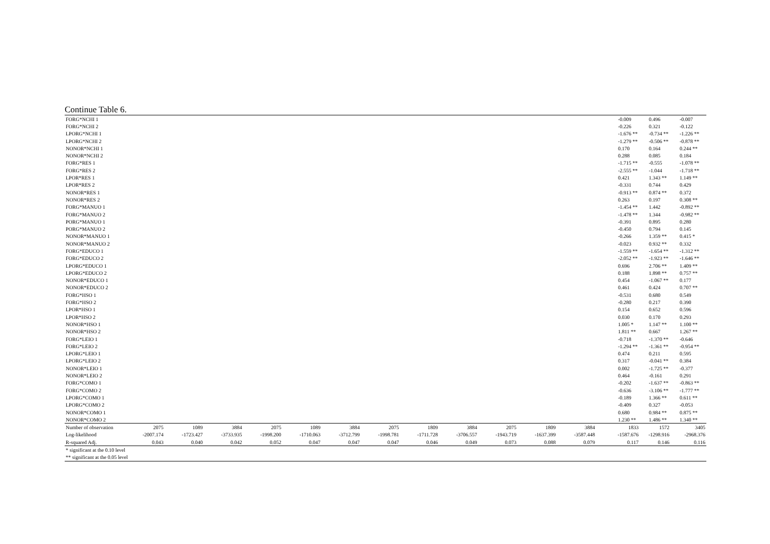Continue Table 6.
| FORG*NCHI 1 | | | | | | | | | | | | | | -0.009 | 0.496 | -0.007 |
| FORG*NCHI 2 | | | | | | | | | | | | | | -0.226 | 0.321 | -0.122 |
| LPORG*NCHI 1 | | | | | | | | | | | | | | -1.676 ** | -0.734 ** | -1.226 ** |
| LPORG*NCHI 2 | | | | | | | | | | | | | | -1.279 ** | -0.506 ** | -0.878 ** |
| NONOR*NCHI 1 | | | | | | | | | | | | | | 0.170 | 0.164 | 0.244 ** |
| NONOR*NCHI 2 | | | | | | | | | | | | | | 0.288 | 0.085 | 0.184 |
| FORG*RES 1 | | | | | | | | | | | | | | -1.715 ** | -0.555 | -1.078 ** |
| FORG*RES 2 | | | | | | | | | | | | | | -2.555 ** | -1.044 | -1.718 ** |
| LPOR*RES 1 | | | | | | | | | | | | | | 0.421 | 1.343 ** | 1.149 ** |
| LPOR*RES 2 | | | | | | | | | | | | | | -0.331 | 0.744 | 0.429 |
| NONOR*RES 1 | | | | | | | | | | | | | | -0.913 ** | 0.874 ** | 0.372 |
| NONOR*RES 2 | | | | | | | | | | | | | | 0.263 | 0.197 | 0.308 ** |
| FORG*MANUO 1 | | | | | | | | | | | | | | -1.454 ** | 1.442 | -0.892 ** |
| FORG*MANUO 2 | | | | | | | | | | | | | | -1.478 ** | 1.344 | -0.982 ** |
| PORG*MANUO 1 | | | | | | | | | | | | | | -0.391 | 0.895 | 0.280 |
| PORG*MANUO 2 | | | | | | | | | | | | | | -0.450 | 0.794 | 0.145 |
| NONOR*MANUO 1 | | | | | | | | | | | | | | -0.266 | 1.359 ** | 0.415 * |
| NONOR*MANUO 2 | | | | | | | | | | | | | | -0.023 | 0.932 ** | 0.332 |
| FORG*EDUCO 1 | | | | | | | | | | | | | | -1.559 ** | -1.654 ** | -1.312 ** |
| FORG*EDUCO 2 | | | | | | | | | | | | | | -2.052 ** | -1.923 ** | -1.646 ** |
| LPORG*EDUCO 1 | | | | | | | | | | | | | | 0.696 | 2.706 ** | 1.409 ** |
| LPORG*EDUCO 2 | | | | | | | | | | | | | | 0.188 | 1.898 ** | 0.757 ** |
| NONOR*EDUCO 1 | | | | | | | | | | | | | | 0.454 | -1.067 ** | 0.177 |
| NONOR*EDUCO 2 | | | | | | | | | | | | | | 0.461 | 0.424 | 0.707 ** |
| FORG*HSO 1 | | | | | | | | | | | | | | -0.531 | 0.680 | 0.549 |
| FORG*HSO 2 | | | | | | | | | | | | | | -0.280 | 0.217 | 0.390 |
| LPOR*HSO 1 | | | | | | | | | | | | | | 0.154 | 0.652 | 0.596 |
| LPOR*HSO 2 | | | | | | | | | | | | | | 0.030 | 0.170 | 0.293 |
| NONOR*HSO 1 | | | | | | | | | | | | | | 1.005 * | 1.147 ** | 1.100 ** |
| NONOR*HSO 2 | | | | | | | | | | | | | | 1.811 ** | 0.667 | 1.267 ** |
| FORG*LEIO 1 | | | | | | | | | | | | | | -0.718 | -1.370 ** | -0.646 |
| FORG*LEIO 2 | | | | | | | | | | | | | | -1.294 ** | -1.361 ** | -0.954 ** |
| LPORG*LEIO 1 | | | | | | | | | | | | | | 0.474 | 0.211 | 0.595 |
| LPORG*LEIO 2 | | | | | | | | | | | | | | 0.317 | -0.041 ** | 0.384 |
| NONOR*LEIO 1 | | | | | | | | | | | | | | 0.002 | -1.725 ** | -0.377 |
| NONOR*LEIO 2 | | | | | | | | | | | | | | 0.464 | -0.161 | 0.291 |
| FORG*COMO 1 | | | | | | | | | | | | | | -0.202 | -1.637 ** | -0.863 ** |
| FORG*COMO 2 | | | | | | | | | | | | | | -0.636 | -3.106 ** | -1.777 ** |
| LPORG*COMO 1 | | | | | | | | | | | | | | -0.189 | 1.366 ** | 0.611 ** |
| LPORG*COMO 2 | | | | | | | | | | | | | | -0.409 | 0.327 | -0.053 |
| NONOR*COMO 1 | | | | | | | | | | | | | | 0.680 | 0.984 ** | 0.875 ** |
| NONOR*COMO 2 | | | | | | | | | | | | | | 1.230 ** | 1.486 ** | 1.340 ** |
| Number of observation | 2075 | 1089 | 3884 | 2075 | 1089 | 3884 | 2075 | 1809 | 3884 | 2075 | 1809 | 3884 | | 1833 | 1572 | 3405 |
| Log-likelihood | -2007.174 | -1723.427 | -3733.935 | -1998.200 | -1710.063 | -3712.799 | -1998.781 | -1711.728 | -3706.557 | -1943.719 | -1637.399 | -3587.448 | | -1587.676 | -1298.916 | -2968.376 |
| R-squared Adj. | 0.043 | 0.040 | 0.042 | 0.052 | 0.047 | 0.047 | 0.047 | 0.046 | 0.049 | 0.073 | 0.088 | 0.079 | | 0.117 | 0.146 | 0.116 |
| * significant at the 0.10 level | | | | | | | | | | | | | | | | |
| ** significant at the 0.05 level | | | | | | | | | | | | | | | | |